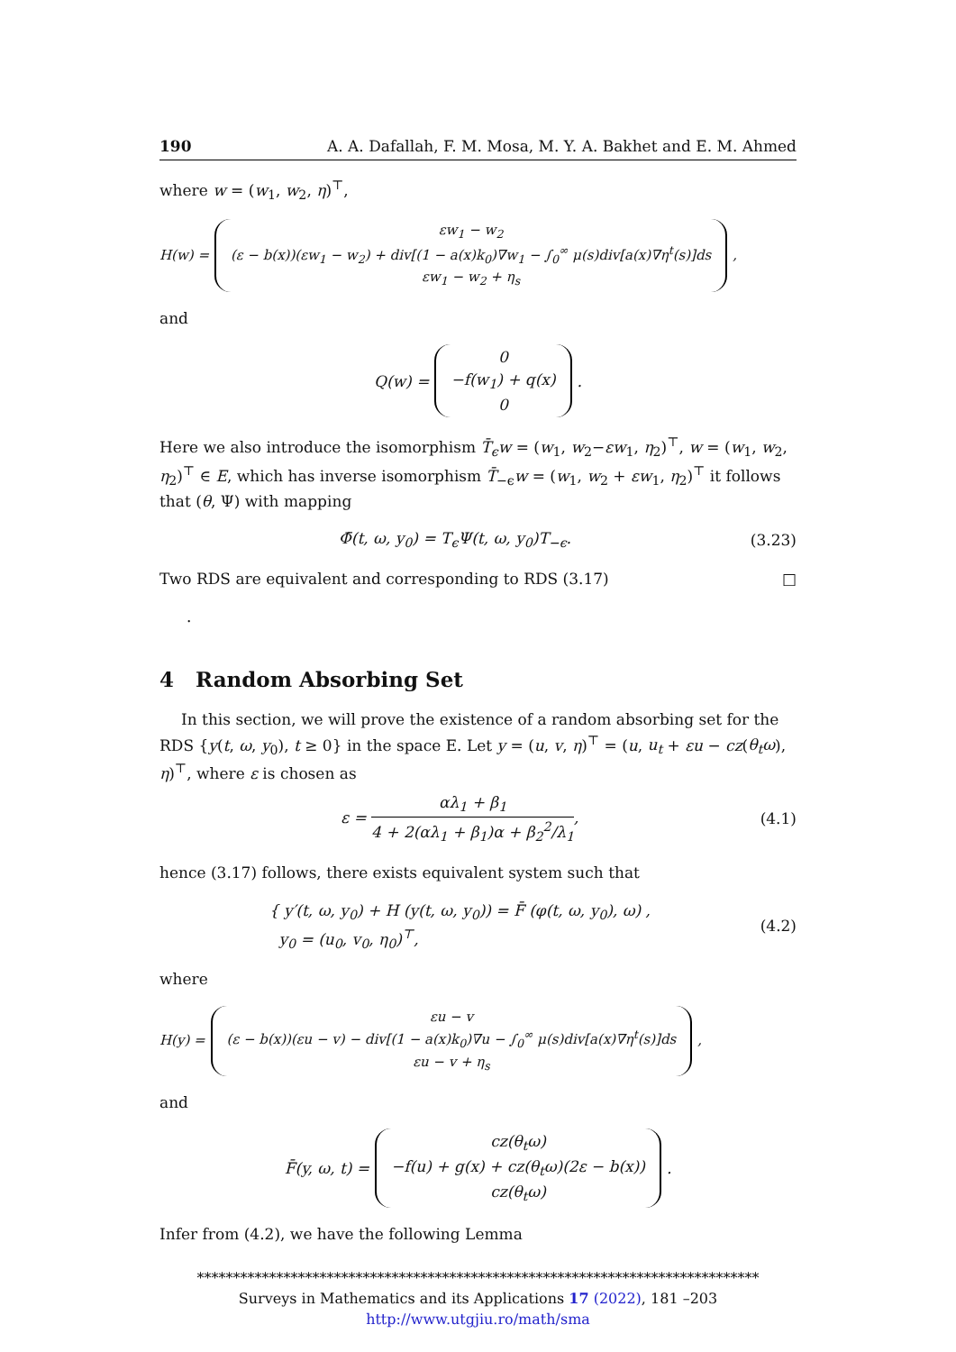190 A. A. Dafallah, F. M. Mosa, M. Y. A. Bakhet and E. M. Ahmed
where w = (w<sub>1</sub>, w<sub>2</sub>, η)<sup>⊤</sup>,
H(w) = εw<sub>1</sub> − w<sub>2</sub>
(ε − b(x))(εw<sub>1</sub> − w<sub>2</sub>) + div[(1 − a(x)k<sub>0</sub>)∇w<sub>1</sub> − ∫<sub>0</sub><sup>∞</sup> μ(s)div[a(x)∇η<sup>t</sup>(s)]ds
εw<sub>1</sub> − w<sub>2</sub> + η<sub>s</sub>,
and
Q(w) = 0
−f(w<sub>1</sub>) + q(x)
0.
Here we also introduce the isomorphism T̄<sub>ϵ</sub>w = (w<sub>1</sub>, w<sub>2</sub>−εw<sub>1</sub>, η<sub>2</sub>)<sup>⊤</sup>, w = (w<sub>1</sub>, w<sub>2</sub>, η<sub>2</sub>)<sup>⊤</sup> ∈ E, which has inverse isomorphism T̄<sub>−ϵ</sub>w = (w<sub>1</sub>, w<sub>2</sub> + εw<sub>1</sub>, η<sub>2</sub>)<sup>⊤</sup> it follows that (θ, Ψ) with mapping
Φ̄(t, ω, y<sub>0</sub>) = T<sub>ϵ</sub>Ψ(t, ω, y<sub>0</sub>)T<sub>−ϵ</sub>. (3.23)
Two RDS are equivalent and corresponding to RDS (3.17) □
.
4 Random Absorbing Set
In this section, we will prove the existence of a random absorbing set for the RDS {y(t, ω, y<sub>0</sub>), t ≥ 0} in the space E. Let y = (u, v, η)<sup>⊤</sup> = (u, u<sub>t</sub> + εu − cz(θ<sub>t</sub>ω), η)<sup>⊤</sup>, where ε is chosen as
ε = αλ<sub>1</sub> + β<sub>1</sub> 4 + 2(αλ<sub>1</sub> + β<sub>1</sub>)α + β<sub>2</sub><sup>2</sup>/λ<sub>1</sub>, (4.1)
hence (3.17) follows, there exists equivalent system such that
{ y′(t, ω, y<sub>0</sub>) + H (y(t, ω, y<sub>0</sub>)) = F̄ (φ(t, ω, y<sub>0</sub>), ω) ,
y<sub>0</sub> = (u<sub>0</sub>, v<sub>0</sub>, η<sub>0</sub>)<sup>⊤</sup>, (4.2)
where
H(y) = εu − v
(ε − b(x))(εu − v) − div[(1 − a(x)k<sub>0</sub>)∇u − ∫<sub>0</sub><sup>∞</sup> μ(s)div[a(x)∇η<sup>t</sup>(s)]ds
εu − v + η<sub>s</sub>,
and
F̄(y, ω, t) = cz(θ<sub>t</sub>ω)
−f(u) + g(x) + cz(θ<sub>t</sub>ω)(2ε − b(x))
cz(θ<sub>t</sub>ω).
Infer from (4.2), we have the following Lemma
******************************************************************************
Surveys in Mathematics and its Applications 17 (2022), 181 –203
http://www.utgjiu.ro/math/sma